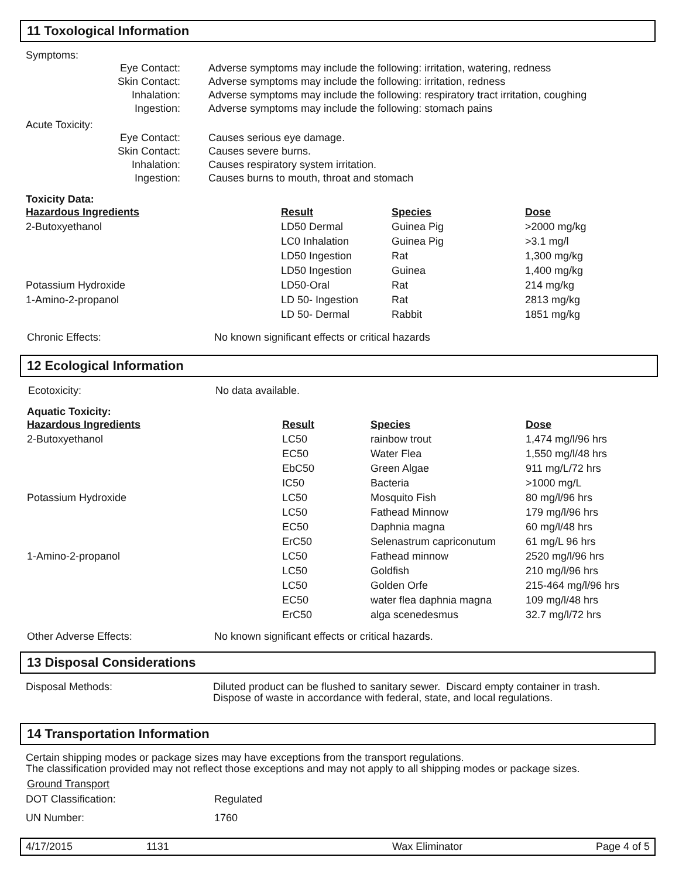11 Toxological Information
Symptoms:
| Eye Contact: | Adverse symptoms may include the following: irritation, watering, redness |
| Skin Contact: | Adverse symptoms may include the following: irritation, redness |
| Inhalation: | Adverse symptoms may include the following: respiratory tract irritation, coughing |
| Ingestion: | Adverse symptoms may include the following: stomach pains |
Acute Toxicity:
| Eye Contact: | Causes serious eye damage. |
| Skin Contact: | Causes severe burns. |
| Inhalation: | Causes respiratory system irritation. |
| Ingestion: | Causes burns to mouth, throat and stomach |
Toxicity Data:
| Hazardous Ingredients | Result | Species | Dose |
| 2-Butoxyethanol | LD50 Dermal | Guinea Pig | >2000 mg/kg |
| | LC0 Inhalation | Guinea Pig | >3.1 mg/l |
| | LD50 Ingestion | Rat | 1,300 mg/kg |
| | LD50 Ingestion | Guinea | 1,400 mg/kg |
| Potassium Hydroxide | LD50-Oral | Rat | 214 mg/kg |
| 1-Amino-2-propanol | LD 50- Ingestion | Rat | 2813 mg/kg |
| | LD 50- Dermal | Rabbit | 1851 mg/kg |
| Chronic Effects: | No known significant effects or critical hazards |
12 Ecological Information
| Ecotoxicity: | No data available. |
Aquatic Toxicity:
| Hazardous Ingredients | Result | Species | Dose |
| 2-Butoxyethanol | LC50 | rainbow trout | 1,474 mg/l/96 hrs |
| | EC50 | Water Flea | 1,550 mg/l/48 hrs |
| | EbC50 | Green Algae | 911 mg/L/72 hrs |
| | IC50 | Bacteria | >1000 mg/L |
| Potassium Hydroxide | LC50 | Mosquito Fish | 80 mg/l/96 hrs |
| | LC50 | Fathead Minnow | 179 mg/l/96 hrs |
| | EC50 | Daphnia magna | 60 mg/l/48 hrs |
| | ErC50 | Selenastrum capriconutum | 61 mg/L 96 hrs |
| 1-Amino-2-propanol | LC50 | Fathead minnow | 2520 mg/l/96 hrs |
| | LC50 | Goldfish | 210 mg/l/96 hrs |
| | LC50 | Golden Orfe | 215-464 mg/l/96 hrs |
| | EC50 | water flea daphnia magna | 109 mg/l/48 hrs |
| | ErC50 | alga scenedesmus | 32.7 mg/l/72 hrs |
| Other Adverse Effects: | No known significant effects or critical hazards. |
13 Disposal Considerations
| Disposal Methods: | Diluted product can be flushed to sanitary sewer. Discard empty container in trash. Dispose of waste in accordance with federal, state, and local regulations. |
14 Transportation Information
Certain shipping modes or package sizes may have exceptions from the transport regulations.
The classification provided may not reflect those exceptions and may not apply to all shipping modes or package sizes.
Ground Transport
| DOT Classification: | Regulated |
| UN Number: | 1760 |
4/17/2015 1131 Wax Eliminator Page 4 of 5